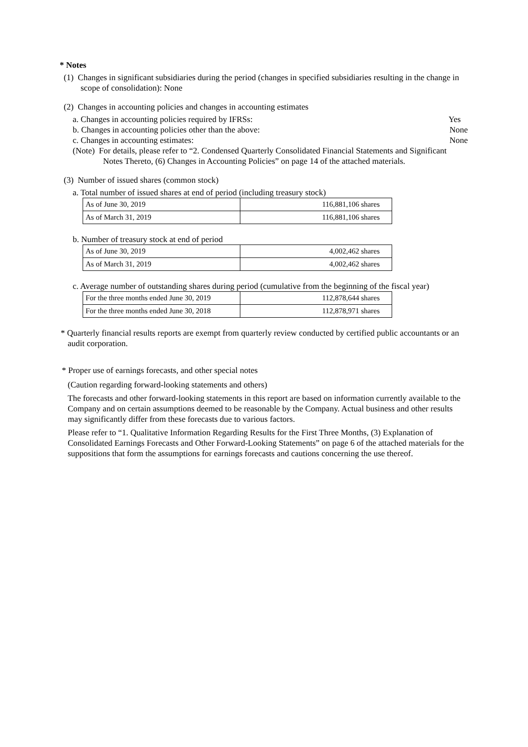* Notes
(1) Changes in significant subsidiaries during the period (changes in specified subsidiaries resulting in the change in scope of consolidation): None
(2) Changes in accounting policies and changes in accounting estimates
a. Changes in accounting policies required by IFRSs: Yes
b. Changes in accounting policies other than the above: None
c. Changes in accounting estimates: None
(Note) For details, please refer to “2. Condensed Quarterly Consolidated Financial Statements and Significant Notes Thereto, (6) Changes in Accounting Policies” on page 14 of the attached materials.
(3) Number of issued shares (common stock)
a. Total number of issued shares at end of period (including treasury stock)
| As of June 30, 2019 | 116,881,106 shares |
| As of March 31, 2019 | 116,881,106 shares |
b. Number of treasury stock at end of period
| As of June 30, 2019 | 4,002,462 shares |
| As of March 31, 2019 | 4,002,462 shares |
c. Average number of outstanding shares during period (cumulative from the beginning of the fiscal year)
| For the three months ended June 30, 2019 | 112,878,644 shares |
| For the three months ended June 30, 2018 | 112,878,971 shares |
* Quarterly financial results reports are exempt from quarterly review conducted by certified public accountants or an audit corporation.
* Proper use of earnings forecasts, and other special notes
(Caution regarding forward-looking statements and others)
The forecasts and other forward-looking statements in this report are based on information currently available to the Company and on certain assumptions deemed to be reasonable by the Company. Actual business and other results may significantly differ from these forecasts due to various factors.
Please refer to “1. Qualitative Information Regarding Results for the First Three Months, (3) Explanation of Consolidated Earnings Forecasts and Other Forward-Looking Statements” on page 6 of the attached materials for the suppositions that form the assumptions for earnings forecasts and cautions concerning the use thereof.